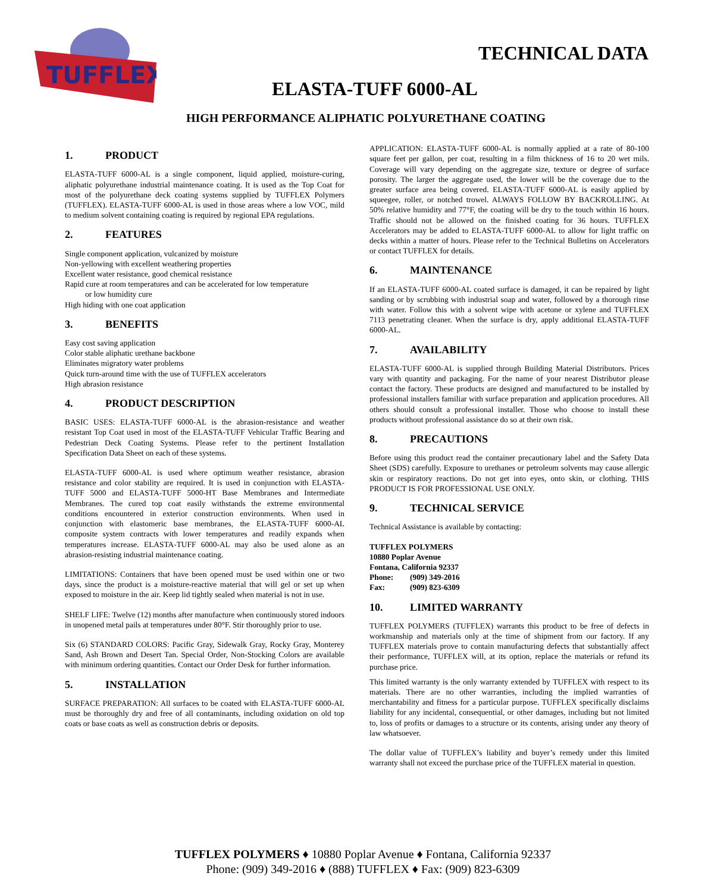TUFFLEX
TECHNICAL DATA
ELASTA-TUFF 6000-AL
HIGH PERFORMANCE ALIPHATIC POLYURETHANE COATING
1. PRODUCT
ELASTA-TUFF 6000-AL is a single component, liquid applied, moisture-curing, aliphatic polyurethane industrial maintenance coating. It is used as the Top Coat for most of the polyurethane deck coating systems supplied by TUFFLEX Polymers (TUFFLEX). ELASTA-TUFF 6000-AL is used in those areas where a low VOC, mild to medium solvent containing coating is required by regional EPA regulations.
2. FEATURES
Single component application, vulcanized by moisture
Non-yellowing with excellent weathering properties
Excellent water resistance, good chemical resistance
Rapid cure at room temperatures and can be accelerated for low temperature
or low humidity cure
High hiding with one coat application
3. BENEFITS
Easy cost saving application
Color stable aliphatic urethane backbone
Eliminates migratory water problems
Quick turn-around time with the use of TUFFLEX accelerators
High abrasion resistance
4. PRODUCT DESCRIPTION
BASIC USES: ELASTA-TUFF 6000-AL is the abrasion-resistance and weather resistant Top Coat used in most of the ELASTA-TUFF Vehicular Traffic Bearing and Pedestrian Deck Coating Systems. Please refer to the pertinent Installation Specification Data Sheet on each of these systems.
ELASTA-TUFF 6000-AL is used where optimum weather resistance, abrasion resistance and color stability are required. It is used in conjunction with ELASTA-TUFF 5000 and ELASTA-TUFF 5000-HT Base Membranes and Intermediate Membranes. The cured top coat easily withstands the extreme environmental conditions encountered in exterior construction environments. When used in conjunction with elastomeric base membranes, the ELASTA-TUFF 6000-AL composite system contracts with lower temperatures and readily expands when temperatures increase. ELASTA-TUFF 6000-AL may also be used alone as an abrasion-resisting industrial maintenance coating.
LIMITATIONS: Containers that have been opened must be used within one or two days, since the product is a moisture-reactive material that will gel or set up when exposed to moisture in the air. Keep lid tightly sealed when material is not in use.
SHELF LIFE: Twelve (12) months after manufacture when continuously stored indoors in unopened metal pails at temperatures under 80°F. Stir thoroughly prior to use.
Six (6) STANDARD COLORS: Pacific Gray, Sidewalk Gray, Rocky Gray, Monterey Sand, Ash Brown and Desert Tan. Special Order, Non-Stocking Colors are available with minimum ordering quantities. Contact our Order Desk for further information.
5. INSTALLATION
SURFACE PREPARATION: All surfaces to be coated with ELASTA-TUFF 6000-AL must be thoroughly dry and free of all contaminants, including oxidation on old top coats or base coats as well as construction debris or deposits.
APPLICATION: ELASTA-TUFF 6000-AL is normally applied at a rate of 80-100 square feet per gallon, per coat, resulting in a film thickness of 16 to 20 wet mils. Coverage will vary depending on the aggregate size, texture or degree of surface porosity. The larger the aggregate used, the lower will be the coverage due to the greater surface area being covered. ELASTA-TUFF 6000-AL is easily applied by squeegee, roller, or notched trowel. ALWAYS FOLLOW BY BACKROLLING. At 50% relative humidity and 77°F, the coating will be dry to the touch within 16 hours. Traffic should not be allowed on the finished coating for 36 hours. TUFFLEX Accelerators may be added to ELASTA-TUFF 6000-AL to allow for light traffic on decks within a matter of hours. Please refer to the Technical Bulletins on Accelerators or contact TUFFLEX for details.
6. MAINTENANCE
If an ELASTA-TUFF 6000-AL coated surface is damaged, it can be repaired by light sanding or by scrubbing with industrial soap and water, followed by a thorough rinse with water. Follow this with a solvent wipe with acetone or xylene and TUFFLEX 7113 penetrating cleaner. When the surface is dry, apply additional ELASTA-TUFF 6000-AL.
7. AVAILABILITY
ELASTA-TUFF 6000-AL is supplied through Building Material Distributors. Prices vary with quantity and packaging. For the name of your nearest Distributor please contact the factory. These products are designed and manufactured to be installed by professional installers familiar with surface preparation and application procedures. All others should consult a professional installer. Those who choose to install these products without professional assistance do so at their own risk.
8. PRECAUTIONS
Before using this product read the container precautionary label and the Safety Data Sheet (SDS) carefully. Exposure to urethanes or petroleum solvents may cause allergic skin or respiratory reactions. Do not get into eyes, onto skin, or clothing. THIS PRODUCT IS FOR PROFESSIONAL USE ONLY.
9. TECHNICAL SERVICE
Technical Assistance is available by contacting:
TUFFLEX POLYMERS
10880 Poplar Avenue
Fontana, California 92337
Phone: (909) 349-2016
Fax: (909) 823-6309
10. LIMITED WARRANTY
TUFFLEX POLYMERS (TUFFLEX) warrants this product to be free of defects in workmanship and materials only at the time of shipment from our factory. If any TUFFLEX materials prove to contain manufacturing defects that substantially affect their performance, TUFFLEX will, at its option, replace the materials or refund its purchase price.
This limited warranty is the only warranty extended by TUFFLEX with respect to its materials. There are no other warranties, including the implied warranties of merchantability and fitness for a particular purpose. TUFFLEX specifically disclaims liability for any incidental, consequential, or other damages, including but not limited to, loss of profits or damages to a structure or its contents, arising under any theory of law whatsoever.
The dollar value of TUFFLEX’s liability and buyer’s remedy under this limited warranty shall not exceed the purchase price of the TUFFLEX material in question.
TUFFLEX POLYMERS ♦ 10880 Poplar Avenue ♦ Fontana, California 92337
Phone: (909) 349-2016 ♦ (888) TUFFLEX ♦ Fax: (909) 823-6309